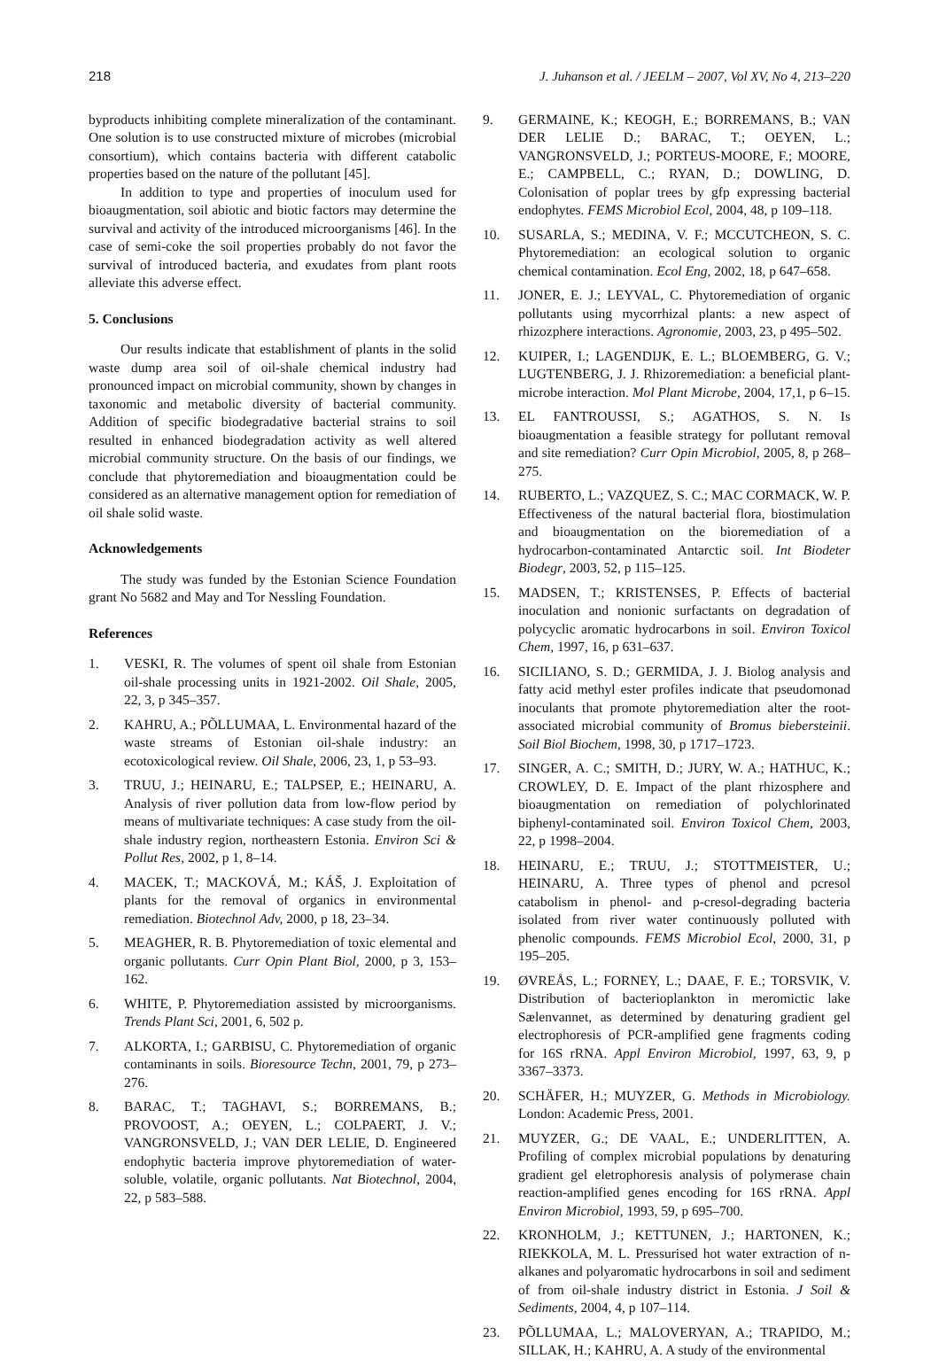218 J. Juhanson et al. / JEELM – 2007, Vol XV, No 4, 213–220
byproducts inhibiting complete mineralization of the contaminant. One solution is to use constructed mixture of microbes (microbial consortium), which contains bacteria with different catabolic properties based on the nature of the pollutant [45].
In addition to type and properties of inoculum used for bioaugmentation, soil abiotic and biotic factors may determine the survival and activity of the introduced microorganisms [46]. In the case of semi-coke the soil properties probably do not favor the survival of introduced bacteria, and exudates from plant roots alleviate this adverse effect.
5. Conclusions
Our results indicate that establishment of plants in the solid waste dump area soil of oil-shale chemical industry had pronounced impact on microbial community, shown by changes in taxonomic and metabolic diversity of bacterial community. Addition of specific biodegradative bacterial strains to soil resulted in enhanced biodegradation activity as well altered microbial community structure. On the basis of our findings, we conclude that phytoremediation and bioaugmentation could be considered as an alternative management option for remediation of oil shale solid waste.
Acknowledgements
The study was funded by the Estonian Science Foundation grant No 5682 and May and Tor Nessling Foundation.
References
1. VESKI, R. The volumes of spent oil shale from Estonian oil-shale processing units in 1921-2002. Oil Shale, 2005, 22, 3, p 345–357.
2. KAHRU, A.; PÕLLUMAA, L. Environmental hazard of the waste streams of Estonian oil-shale industry: an ecotoxicological review. Oil Shale, 2006, 23, 1, p 53–93.
3. TRUU, J.; HEINARU, E.; TALPSEP, E.; HEINARU, A. Analysis of river pollution data from low-flow period by means of multivariate techniques: A case study from the oil-shale industry region, northeastern Estonia. Environ Sci & Pollut Res, 2002, p 1, 8–14.
4. MACEK, T.; MACKOVÁ, M.; KÁŠ, J. Exploitation of plants for the removal of organics in environmental remediation. Biotechnol Adv, 2000, p 18, 23–34.
5. MEAGHER, R. B. Phytoremediation of toxic elemental and organic pollutants. Curr Opin Plant Biol, 2000, p 3, 153–162.
6. WHITE, P. Phytoremediation assisted by microorganisms. Trends Plant Sci, 2001, 6, 502 p.
7. ALKORTA, I.; GARBISU, C. Phytoremediation of organic contaminants in soils. Bioresource Techn, 2001, 79, p 273–276.
8. BARAC, T.; TAGHAVI, S.; BORREMANS, B.; PROVOOST, A.; OEYEN, L.; COLPAERT, J. V.; VANGRONSVELD, J.; VAN DER LELIE, D. Engineered endophytic bacteria improve phytoremediation of water-soluble, volatile, organic pollutants. Nat Biotechnol, 2004, 22, p 583–588.
9. GERMAINE, K.; KEOGH, E.; BORREMANS, B.; VAN DER LELIE D.; BARAC, T.; OEYEN, L.; VANGRONSVELD, J.; PORTEUS-MOORE, F.; MOORE, E.; CAMPBELL, C.; RYAN, D.; DOWLING, D. Colonisation of poplar trees by gfp expressing bacterial endophytes. FEMS Microbiol Ecol, 2004, 48, p 109–118.
10. SUSARLA, S.; MEDINA, V. F.; MCCUTCHEON, S. C. Phytoremediation: an ecological solution to organic chemical contamination. Ecol Eng, 2002, 18, p 647–658.
11. JONER, E. J.; LEYVAL, C. Phytoremediation of organic pollutants using mycorrhizal plants: a new aspect of rhizozphere interactions. Agronomie, 2003, 23, p 495–502.
12. KUIPER, I.; LAGENDIJK, E. L.; BLOEMBERG, G. V.; LUGTENBERG, J. J. Rhizoremediation: a beneficial plant-microbe interaction. Mol Plant Microbe, 2004, 17,1, p 6–15.
13. EL FANTROUSSI, S.; AGATHOS, S. N. Is bioaugmentation a feasible strategy for pollutant removal and site remediation? Curr Opin Microbiol, 2005, 8, p 268–275.
14. RUBERTO, L.; VAZQUEZ, S. C.; MAC CORMACK, W. P. Effectiveness of the natural bacterial flora, biostimulation and bioaugmentation on the bioremediation of a hydrocarbon-contaminated Antarctic soil. Int Biodeter Biodegr, 2003, 52, p 115–125.
15. MADSEN, T.; KRISTENSES, P. Effects of bacterial inoculation and nonionic surfactants on degradation of polycyclic aromatic hydrocarbons in soil. Environ Toxicol Chem, 1997, 16, p 631–637.
16. SICILIANO, S. D.; GERMIDA, J. J. Biolog analysis and fatty acid methyl ester profiles indicate that pseudomonad inoculants that promote phytoremediation alter the root-associated microbial community of Bromus biebersteinii. Soil Biol Biochem, 1998, 30, p 1717–1723.
17. SINGER, A. C.; SMITH, D.; JURY, W. A.; HATHUC, K.; CROWLEY, D. E. Impact of the plant rhizosphere and bioaugmentation on remediation of polychlorinated biphenyl-contaminated soil. Environ Toxicol Chem, 2003, 22, p 1998–2004.
18. HEINARU, E.; TRUU, J.; STOTTMEISTER, U.; HEINARU, A. Three types of phenol and pcresol catabolism in phenol- and p-cresol-degrading bacteria isolated from river water continuously polluted with phenolic compounds. FEMS Microbiol Ecol, 2000, 31, p 195–205.
19. ØVREÅS, L.; FORNEY, L.; DAAE, F. E.; TORSVIK, V. Distribution of bacterioplankton in meromictic lake Sælenvannet, as determined by denaturing gradient gel electrophoresis of PCR-amplified gene fragments coding for 16S rRNA. Appl Environ Microbiol, 1997, 63, 9, p 3367–3373.
20. SCHÄFER, H.; MUYZER, G. Methods in Microbiology. London: Academic Press, 2001.
21. MUYZER, G.; DE VAAL, E.; UNDERLITTEN, A. Profiling of complex microbial populations by denaturing gradient gel eletrophoresis analysis of polymerase chain reaction-amplified genes encoding for 16S rRNA. Appl Environ Microbiol, 1993, 59, p 695–700.
22. KRONHOLM, J.; KETTUNEN, J.; HARTONEN, K.; RIEKKOLA, M. L. Pressurised hot water extraction of n-alkanes and polyaromatic hydrocarbons in soil and sediment of from oil-shale industry district in Estonia. J Soil & Sediments, 2004, 4, p 107–114.
23. PÕLLUMAA, L.; MALOVERYAN, A.; TRAPIDO, M.; SILLAK, H.; KAHRU, A. A study of the environmental